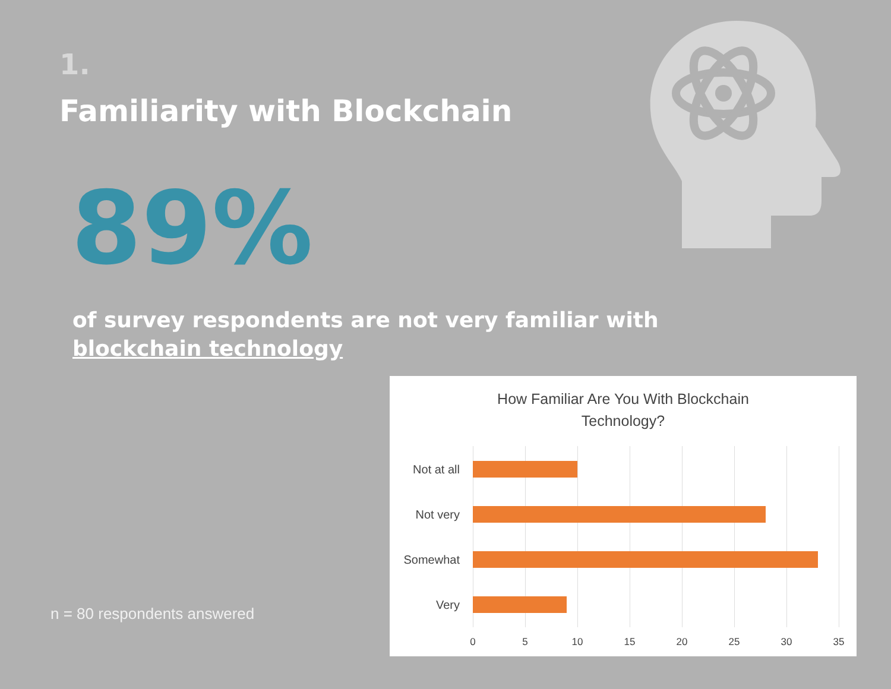1.
Familiarity with Blockchain
89%
of survey respondents are not very familiar with
blockchain technology
n = 80 respondents answered
How Familiar Are You With Blockchain
Technology?
Not at all
Not very
Somewhat
Very
0 5 10 15 20 25 30 35